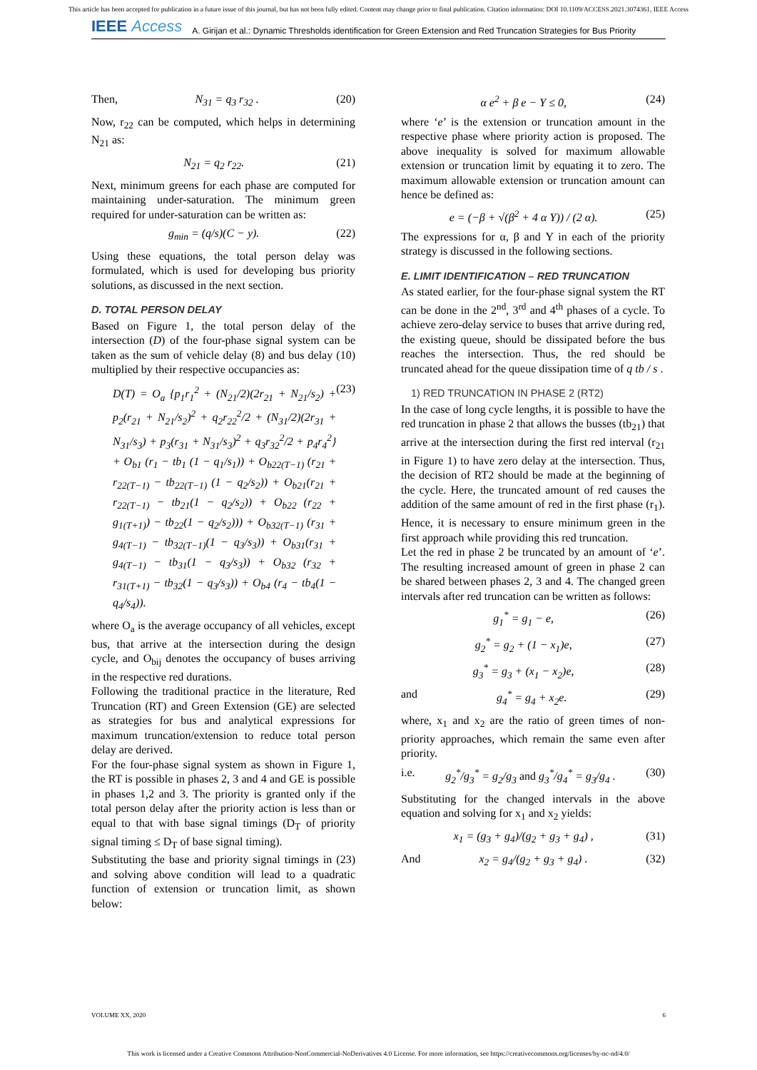This article has been accepted for publication in a future issue of this journal, but has not been fully edited. Content may change prior to final publication. Citation information: DOI 10.1109/ACCESS.2021.3074361, IEEE Access
IEEE Access A. Girijan et al.: Dynamic Thresholds identification for Green Extension and Red Truncation Strategies for Bus Priority
Then, N<sub>31</sub> = q<sub>3</sub> r<sub>32</sub> . (20)
Now, r<sub>22</sub> can be computed, which helps in determining N<sub>21</sub> as:
N<sub>21</sub> = q<sub>2</sub> r<sub>22</sub>. (21)
Next, minimum greens for each phase are computed for maintaining under-saturation. The minimum green required for under-saturation can be written as:
g<sub>min</sub> = (q/s)(C − y). (22)
Using these equations, the total person delay was formulated, which is used for developing bus priority solutions, as discussed in the next section.
D. TOTAL PERSON DELAY
Based on Figure 1, the total person delay of the intersection (D) of the four-phase signal system can be taken as the sum of vehicle delay (8) and bus delay (10) multiplied by their respective occupancies as:
D(T) = O<sub>a</sub> {p<sub>1</sub>r<sub>1</sub><sup>2</sup> + (N<sub>21</sub>/2)(2r<sub>21</sub> + N<sub>21</sub>/s<sub>2</sub>) + p<sub>2</sub>(r<sub>21</sub> + N<sub>21</sub>/s<sub>2</sub>)<sup>2</sup> + q<sub>2</sub>r<sub>22</sub><sup>2</sup>/2 + (N<sub>31</sub>/2)(2r<sub>31</sub> + N<sub>31</sub>/s<sub>3</sub>) + p<sub>3</sub>(r<sub>31</sub> + N<sub>31</sub>/s<sub>3</sub>)<sup>2</sup> + q<sub>3</sub>r<sub>32</sub><sup>2</sup>/2 + p<sub>4</sub>r<sub>4</sub><sup>2</sup>} + O<sub>b1</sub> (r<sub>1</sub> − tb<sub>1</sub> (1 − q<sub>1</sub>/s<sub>1</sub>)) + O<sub>b22(T−1)</sub> (r<sub>21</sub> + r<sub>22(T−1)</sub> − tb<sub>22(T−1)</sub> (1 − q<sub>2</sub>/s<sub>2</sub>)) + O<sub>b21</sub>(r<sub>21</sub> + r<sub>22(T−1)</sub> − tb<sub>21</sub>(1 − q<sub>2</sub>/s<sub>2</sub>)) + O<sub>b22</sub> (r<sub>22</sub> + g<sub>1(T+1)</sub>) − tb<sub>22</sub>(1 − q<sub>2</sub>/s<sub>2</sub>))) + O<sub>b32(T−1)</sub> (r<sub>31</sub> + g<sub>4(T−1)</sub> − tb<sub>32(T−1)</sub>(1 − q<sub>3</sub>/s<sub>3</sub>)) + O<sub>b31</sub>(r<sub>31</sub> + g<sub>4(T−1)</sub> − tb<sub>31</sub>(1 − q<sub>3</sub>/s<sub>3</sub>)) + O<sub>b32</sub> (r<sub>32</sub> + r<sub>31(T+1)</sub> − tb<sub>32</sub>(1 − q<sub>3</sub>/s<sub>3</sub>)) + O<sub>b4</sub> (r<sub>4</sub> − tb<sub>4</sub>(1 − q<sub>4</sub>/s<sub>4</sub>)).
(23)
where O<sub>a</sub> is the average occupancy of all vehicles, except bus, that arrive at the intersection during the design cycle, and O<sub>bij</sub> denotes the occupancy of buses arriving in the respective red durations.
Following the traditional practice in the literature, Red Truncation (RT) and Green Extension (GE) are selected as strategies for bus and analytical expressions for maximum truncation/extension to reduce total person delay are derived.
For the four-phase signal system as shown in Figure 1, the RT is possible in phases 2, 3 and 4 and GE is possible in phases 1,2 and 3. The priority is granted only if the total person delay after the priority action is less than or equal to that with base signal timings (D<sub>T</sub> of priority signal timing ≤ D<sub>T</sub> of base signal timing).
Substituting the base and priority signal timings in (23) and solving above condition will lead to a quadratic function of extension or truncation limit, as shown below:
α e<sup>2</sup> + β e − Υ ≤ 0, (24)
where ‘e’ is the extension or truncation amount in the respective phase where priority action is proposed. The above inequality is solved for maximum allowable extension or truncation limit by equating it to zero. The maximum allowable extension or truncation amount can hence be defined as:
e = (−β + √(β<sup>2</sup> + 4 α Υ)) / (2 α). (25)
The expressions for α, β and Υ in each of the priority strategy is discussed in the following sections.
E. LIMIT IDENTIFICATION – RED TRUNCATION
As stated earlier, for the four-phase signal system the RT can be done in the 2<sup>nd</sup>, 3<sup>rd</sup> and 4<sup>th</sup> phases of a cycle. To achieve zero-delay service to buses that arrive during red, the existing queue, should be dissipated before the bus reaches the intersection. Thus, the red should be truncated ahead for the queue dissipation time of q tb / s .
1) RED TRUNCATION IN PHASE 2 (RT2)
In the case of long cycle lengths, it is possible to have the red truncation in phase 2 that allows the busses (tb<sub>21</sub>) that arrive at the intersection during the first red interval (r<sub>21</sub> in Figure 1) to have zero delay at the intersection. Thus, the decision of RT2 should be made at the beginning of the cycle. Here, the truncated amount of red causes the addition of the same amount of red in the first phase (r<sub>1</sub>). Hence, it is necessary to ensure minimum green in the first approach while providing this red truncation.
Let the red in phase 2 be truncated by an amount of ‘e’. The resulting increased amount of green in phase 2 can be shared between phases 2, 3 and 4. The changed green intervals after red truncation can be written as follows:
g<sub>1</sub><sup>*</sup> = g<sub>1</sub> − e, (26)
g<sub>2</sub><sup>*</sup> = g<sub>2</sub> + (1 − x<sub>1</sub>)e, (27)
g<sub>3</sub><sup>*</sup> = g<sub>3</sub> + (x<sub>1</sub> − x<sub>2</sub>)e, (28)
and g<sub>4</sub><sup>*</sup> = g<sub>4</sub> + x<sub>2</sub>e. (29)
where, x<sub>1</sub> and x<sub>2</sub> are the ratio of green times of non-priority approaches, which remain the same even after priority.
i.e. g<sub>2</sub><sup>*</sup>/g<sub>3</sub><sup>*</sup> = g<sub>2</sub>/g<sub>3</sub> and g<sub>3</sub><sup>*</sup>/g<sub>4</sub><sup>*</sup> = g<sub>3</sub>/g<sub>4</sub> . (30)
Substituting for the changed intervals in the above equation and solving for x<sub>1</sub> and x<sub>2</sub> yields:
x<sub>1</sub> = (g<sub>3</sub> + g<sub>4</sub>)/(g<sub>2</sub> + g<sub>3</sub> + g<sub>4</sub>) , (31)
And x<sub>2</sub> = g<sub>4</sub>/(g<sub>2</sub> + g<sub>3</sub> + g<sub>4</sub>) . (32)
VOLUME XX, 2020 6
This work is licensed under a Creative Commons Attribution-NonCommercial-NoDerivatives 4.0 License. For more information, see https://creativecommons.org/licenses/by-nc-nd/4.0/